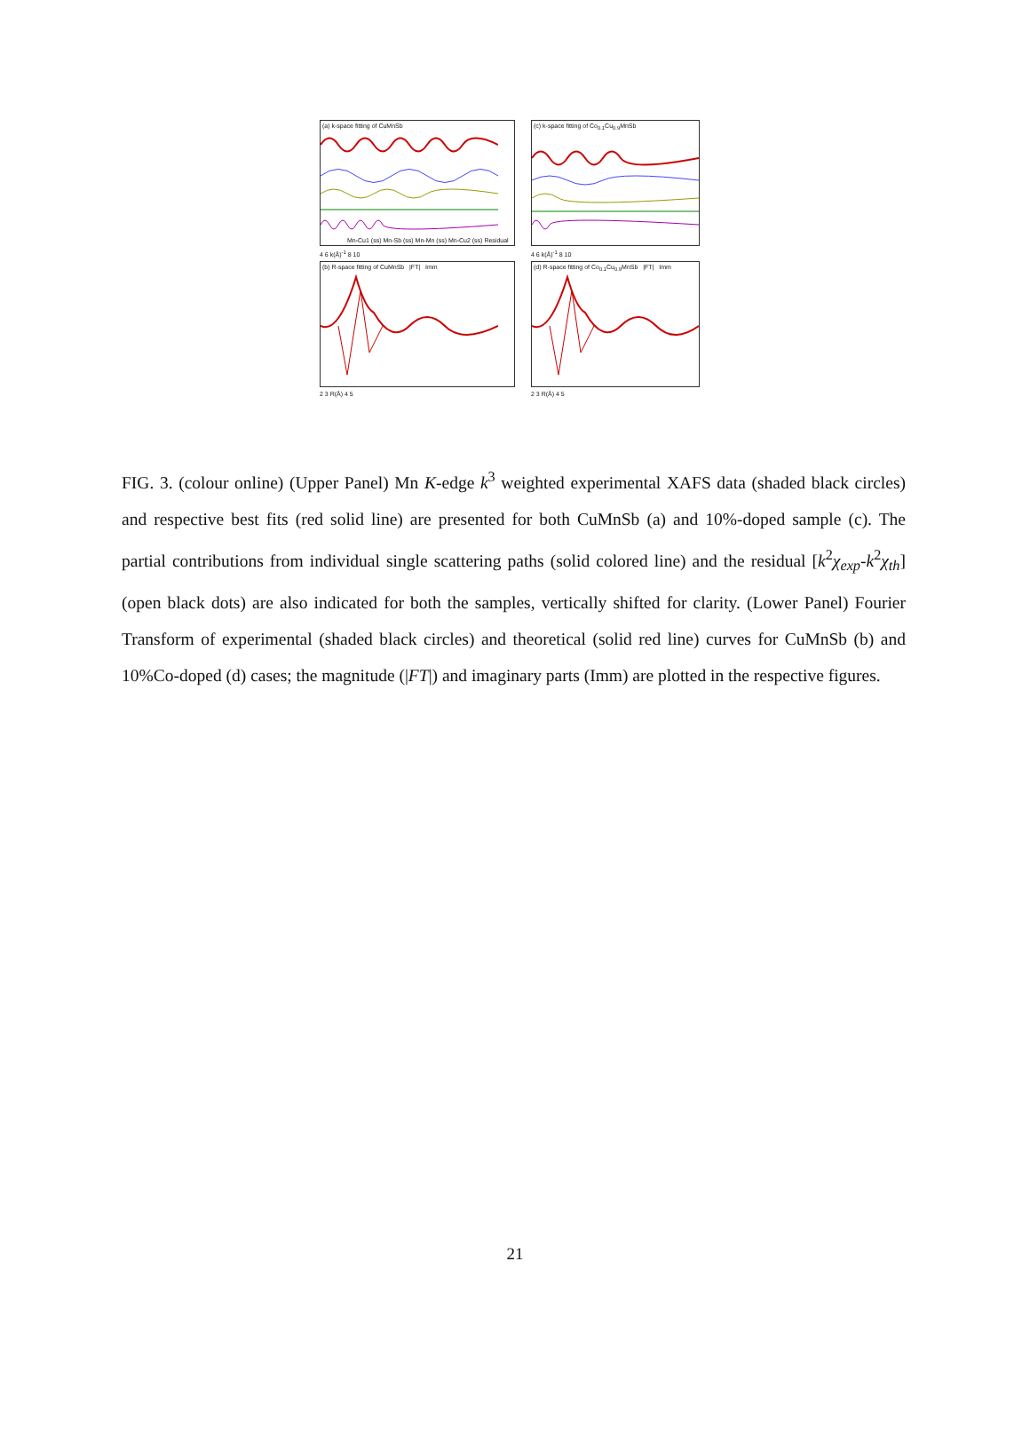(a) k-space fitting of CuMnSb
Mn-Cu1 (ss) Mn-Sb (ss) Mn-Mn (ss) Mn-Cu2 (ss) Residual
(c) k-space fitting of Co<sub>0.1</sub>Cu<sub>0.9</sub>MnSb
4 6 k(Å)<sup>-1</sup> 8 10
4 6 k(Å)<sup>-1</sup> 8 10
(b) R-space fitting of CuMnSb |FT| Imm
(d) R-space fitting of Co<sub>0.1</sub>Cu<sub>0.9</sub>MnSb |FT| Imm
2 3 R(Å) 4 5
2 3 R(Å) 4 5
FIG. 3. (colour online) (Upper Panel) Mn K-edge k<sup>3</sup> weighted experimental XAFS data (shaded black circles) and respective best fits (red solid line) are presented for both CuMnSb (a) and 10%-doped sample (c). The partial contributions from individual single scattering paths (solid colored line) and the residual [k<sup>2</sup>χ<sub>exp</sub>-k<sup>2</sup>χ<sub>th</sub>] (open black dots) are also indicated for both the samples, vertically shifted for clarity. (Lower Panel) Fourier Transform of experimental (shaded black circles) and theoretical (solid red line) curves for CuMnSb (b) and 10%Co-doped (d) cases; the magnitude (|FT|) and imaginary parts (Imm) are plotted in the respective figures.
21